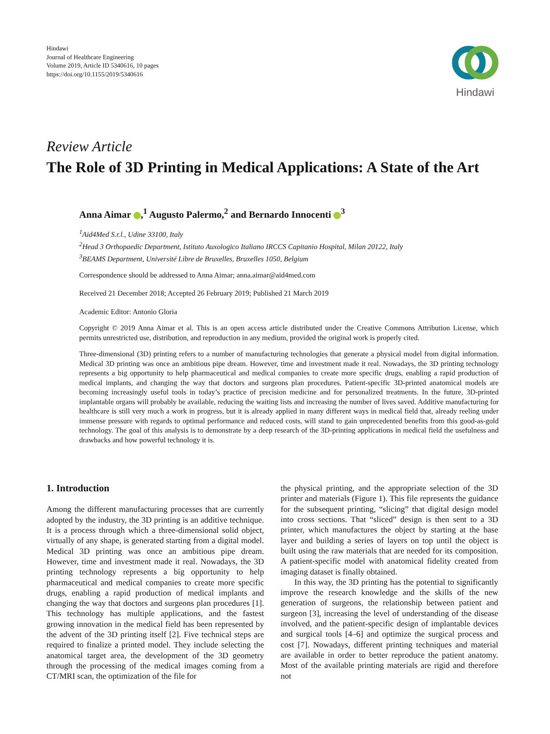Hindawi
Journal of Healthcare Engineering
Volume 2019, Article ID 5340616, 10 pages
https://doi.org/10.1155/2019/5340616
Hindawi
Review Article
The Role of 3D Printing in Medical Applications: A State of the Art
Anna Aimar ,<sup>1</sup> Augusto Palermo,<sup>2</sup> and Bernardo Innocenti <sup>3</sup>
<sup>1</sup> Aid4Med S.r.l., Udine 33100, Italy
<sup>2</sup> Head 3 Orthopaedic Department, Istituto Auxologico Italiano IRCCS Capitanio Hospital, Milan 20122, Italy
<sup>3</sup> BEAMS Department, Université Libre de Bruxelles, Bruxelles 1050, Belgium
Correspondence should be addressed to Anna Aimar; anna.aimar@aid4med.com
Received 21 December 2018; Accepted 26 February 2019; Published 21 March 2019
Academic Editor: Antonio Gloria
Copyright © 2019 Anna Aimar et al. This is an open access article distributed under the Creative Commons Attribution License, which permits unrestricted use, distribution, and reproduction in any medium, provided the original work is properly cited.
Three-dimensional (3D) printing refers to a number of manufacturing technologies that generate a physical model from digital information. Medical 3D printing was once an ambitious pipe dream. However, time and investment made it real. Nowadays, the 3D printing technology represents a big opportunity to help pharmaceutical and medical companies to create more specific drugs, enabling a rapid production of medical implants, and changing the way that doctors and surgeons plan procedures. Patient-specific 3D-printed anatomical models are becoming increasingly useful tools in today’s practice of precision medicine and for personalized treatments. In the future, 3D-printed implantable organs will probably be available, reducing the waiting lists and increasing the number of lives saved. Additive manufacturing for healthcare is still very much a work in progress, but it is already applied in many different ways in medical field that, already reeling under immense pressure with regards to optimal performance and reduced costs, will stand to gain unprecedented benefits from this good-as-gold technology. The goal of this analysis is to demonstrate by a deep research of the 3D-printing applications in medical field the usefulness and drawbacks and how powerful technology it is.
1. Introduction
Among the different manufacturing processes that are currently adopted by the industry, the 3D printing is an additive technique. It is a process through which a three-dimensional solid object, virtually of any shape, is generated starting from a digital model. Medical 3D printing was once an ambitious pipe dream. However, time and investment made it real. Nowadays, the 3D printing technology represents a big opportunity to help pharmaceutical and medical companies to create more specific drugs, enabling a rapid production of medical implants and changing the way that doctors and surgeons plan procedures [1]. This technology has multiple applications, and the fastest growing innovation in the medical field has been represented by the advent of the 3D printing itself [2]. Five technical steps are required to finalize a printed model. They include selecting the anatomical target area, the development of the 3D geometry through the processing of the medical images coming from a CT/MRI scan, the optimization of the file for
the physical printing, and the appropriate selection of the 3D printer and materials (Figure 1). This file represents the guidance for the subsequent printing, “slicing” that digital design model into cross sections. That “sliced” design is then sent to a 3D printer, which manufactures the object by starting at the base layer and building a series of layers on top until the object is built using the raw materials that are needed for its composition. A patient-specific model with anatomical fidelity created from imaging dataset is finally obtained.
In this way, the 3D printing has the potential to significantly improve the research knowledge and the skills of the new generation of surgeons, the relationship between patient and surgeon [3], increasing the level of understanding of the disease involved, and the patient-specific design of implantable devices and surgical tools [4–6] and optimize the surgical process and cost [7]. Nowadays, different printing techniques and material are available in order to better reproduce the patient anatomy. Most of the available printing materials are rigid and therefore not